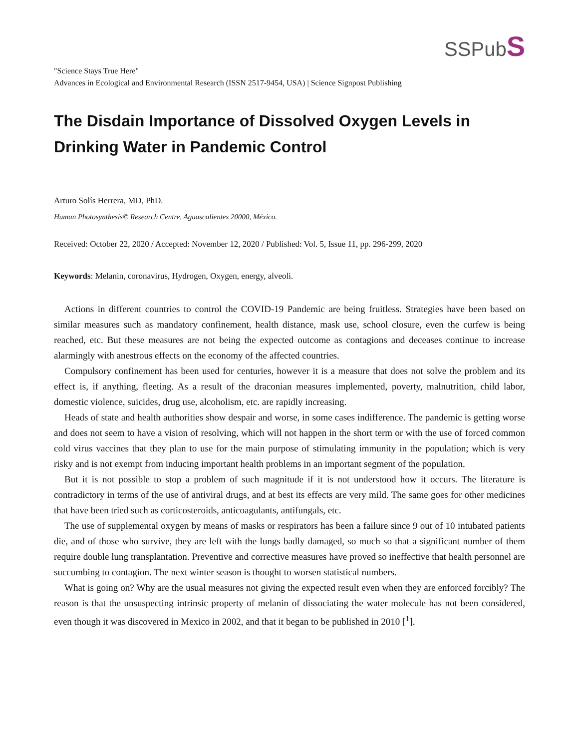SSPubS
"Science Stays True Here"
Advances in Ecological and Environmental Research (ISSN 2517-9454, USA) | Science Signpost Publishing
The Disdain Importance of Dissolved Oxygen Levels in Drinking Water in Pandemic Control
Arturo Solís Herrera, MD, PhD.
Human Photosynthesis© Research Centre, Aguascalientes 20000, México.
Received: October 22, 2020 / Accepted: November 12, 2020 / Published: Vol. 5, Issue 11, pp. 296-299, 2020
Keywords: Melanin, coronavirus, Hydrogen, Oxygen, energy, alveoli.
Actions in different countries to control the COVID-19 Pandemic are being fruitless. Strategies have been based on similar measures such as mandatory confinement, health distance, mask use, school closure, even the curfew is being reached, etc. But these measures are not being the expected outcome as contagions and deceases continue to increase alarmingly with anestrous effects on the economy of the affected countries.
Compulsory confinement has been used for centuries, however it is a measure that does not solve the problem and its effect is, if anything, fleeting. As a result of the draconian measures implemented, poverty, malnutrition, child labor, domestic violence, suicides, drug use, alcoholism, etc. are rapidly increasing.
Heads of state and health authorities show despair and worse, in some cases indifference. The pandemic is getting worse and does not seem to have a vision of resolving, which will not happen in the short term or with the use of forced common cold virus vaccines that they plan to use for the main purpose of stimulating immunity in the population; which is very risky and is not exempt from inducing important health problems in an important segment of the population.
But it is not possible to stop a problem of such magnitude if it is not understood how it occurs. The literature is contradictory in terms of the use of antiviral drugs, and at best its effects are very mild. The same goes for other medicines that have been tried such as corticosteroids, anticoagulants, antifungals, etc.
The use of supplemental oxygen by means of masks or respirators has been a failure since 9 out of 10 intubated patients die, and of those who survive, they are left with the lungs badly damaged, so much so that a significant number of them require double lung transplantation. Preventive and corrective measures have proved so ineffective that health personnel are succumbing to contagion. The next winter season is thought to worsen statistical numbers.
What is going on? Why are the usual measures not giving the expected result even when they are enforced forcibly? The reason is that the unsuspecting intrinsic property of melanin of dissociating the water molecule has not been considered, even though it was discovered in Mexico in 2002, and that it began to be published in 2010 [<sup>1</sup>].